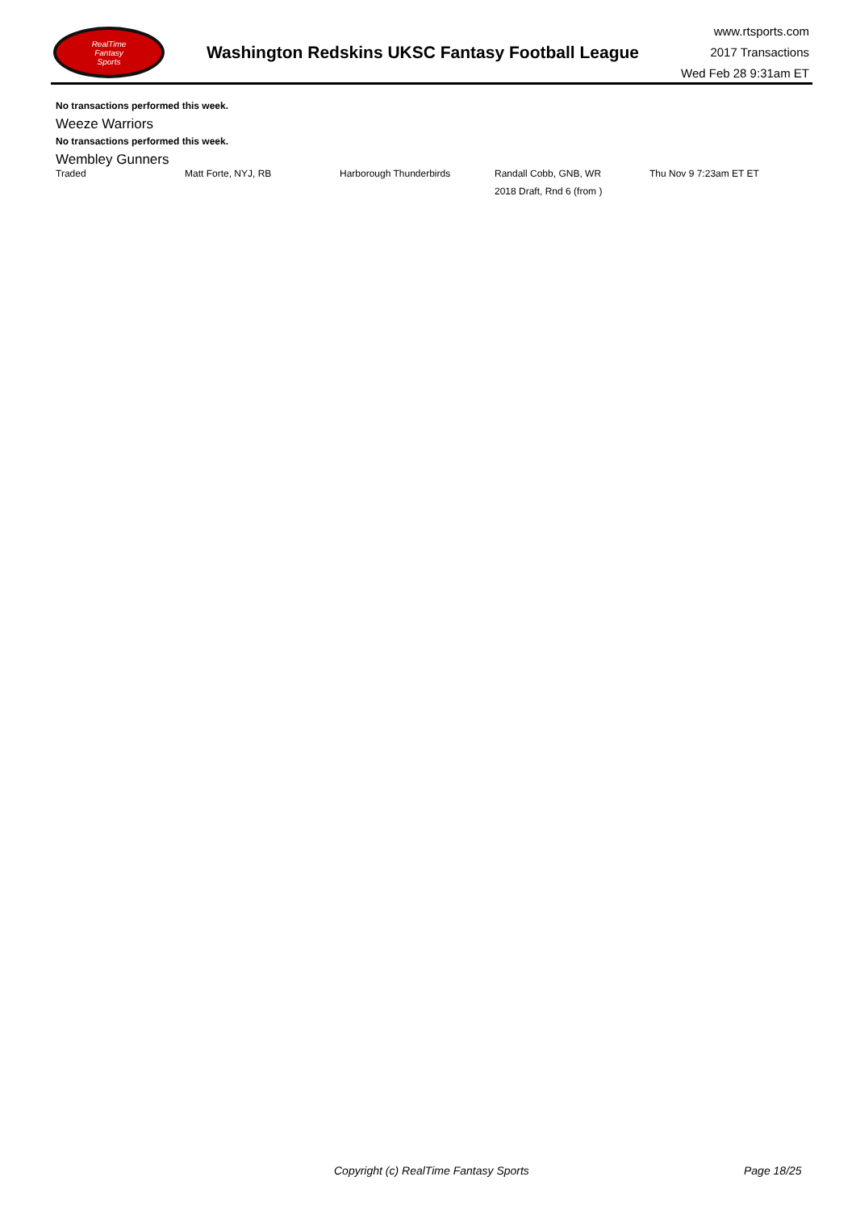RealTime
Fantasy
Sports
Washington Redskins UKSC Fantasy Football League
www.rtsports.com
2017 Transactions
Wed Feb 28 9:31am ET
No transactions performed this week.
Weeze Warriors
No transactions performed this week.
Wembley Gunners
| Traded | Matt Forte, NYJ, RB | Harborough Thunderbirds | Randall Cobb, GNB, WR | Thu Nov 9 7:23am ET ET |
| | | | 2018 Draft, Rnd 6 (from ) | |
Copyright (c) RealTime Fantasy Sports Page 18/25